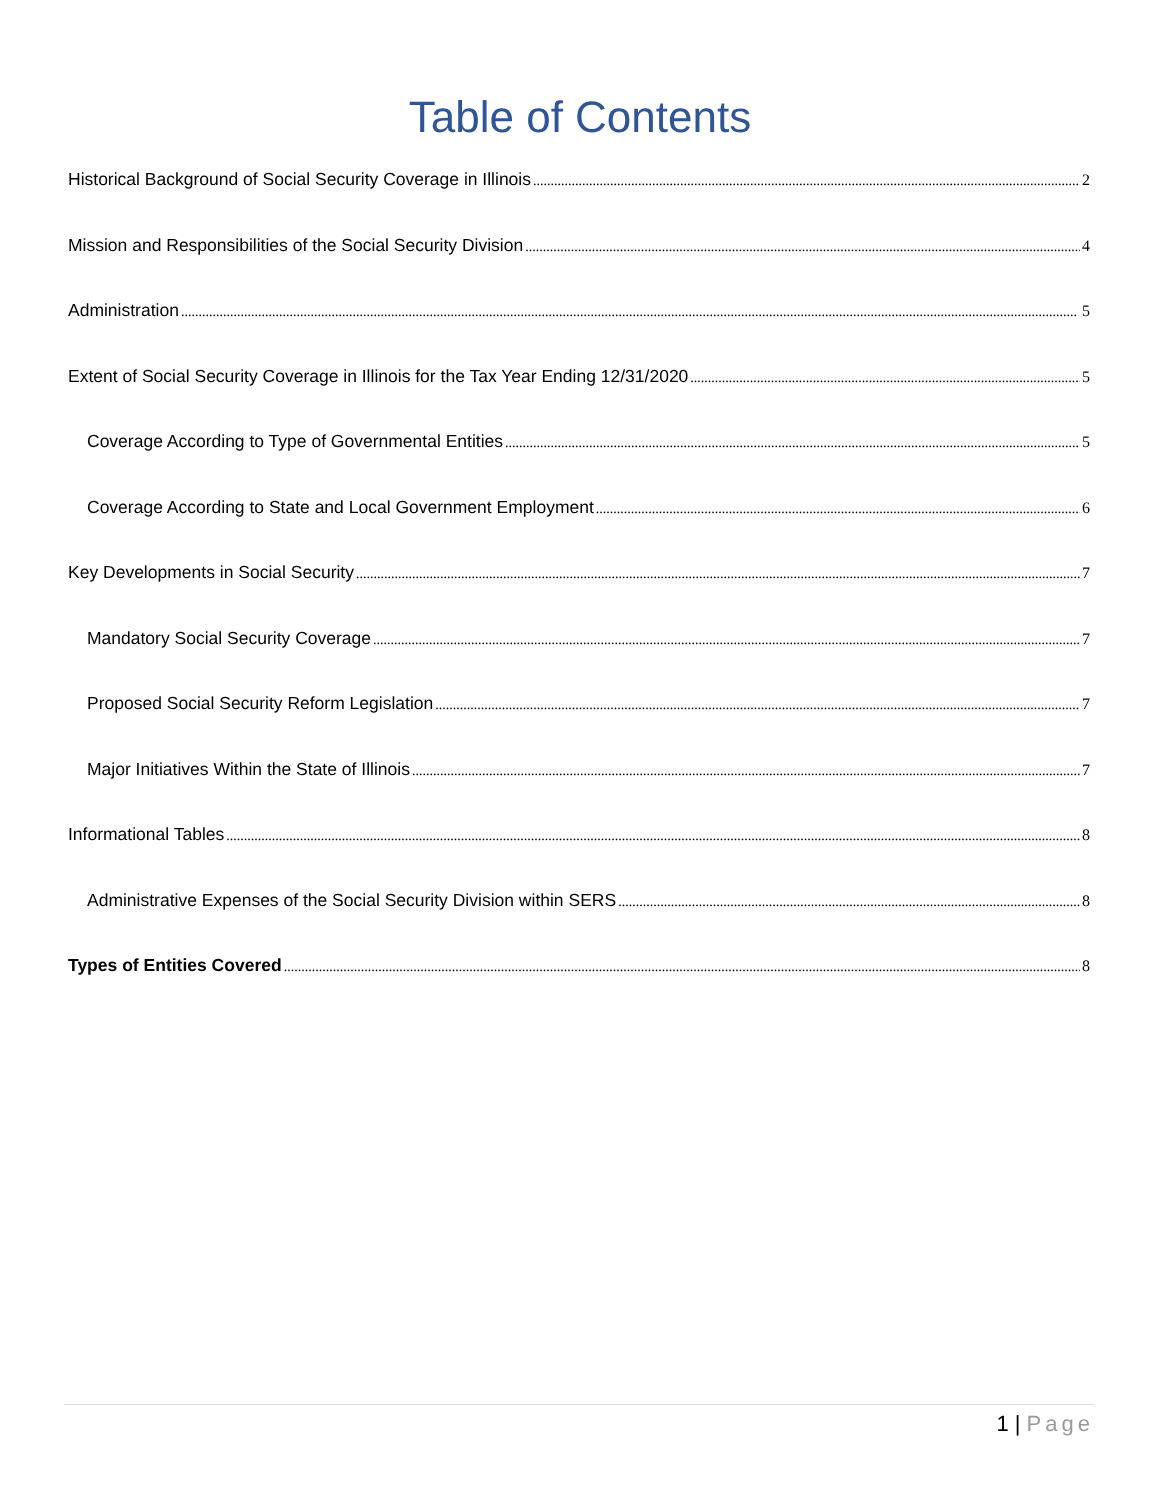Table of Contents
Historical Background of Social Security Coverage in Illinois 2
Mission and Responsibilities of the Social Security Division 4
Administration 5
Extent of Social Security Coverage in Illinois for the Tax Year Ending 12/31/2020 5
Coverage According to Type of Governmental Entities 5
Coverage According to State and Local Government Employment 6
Key Developments in Social Security 7
Mandatory Social Security Coverage 7
Proposed Social Security Reform Legislation 7
Major Initiatives Within the State of Illinois 7
Informational Tables 8
Administrative Expenses of the Social Security Division within SERS 8
Types of Entities Covered 8
1 | Page